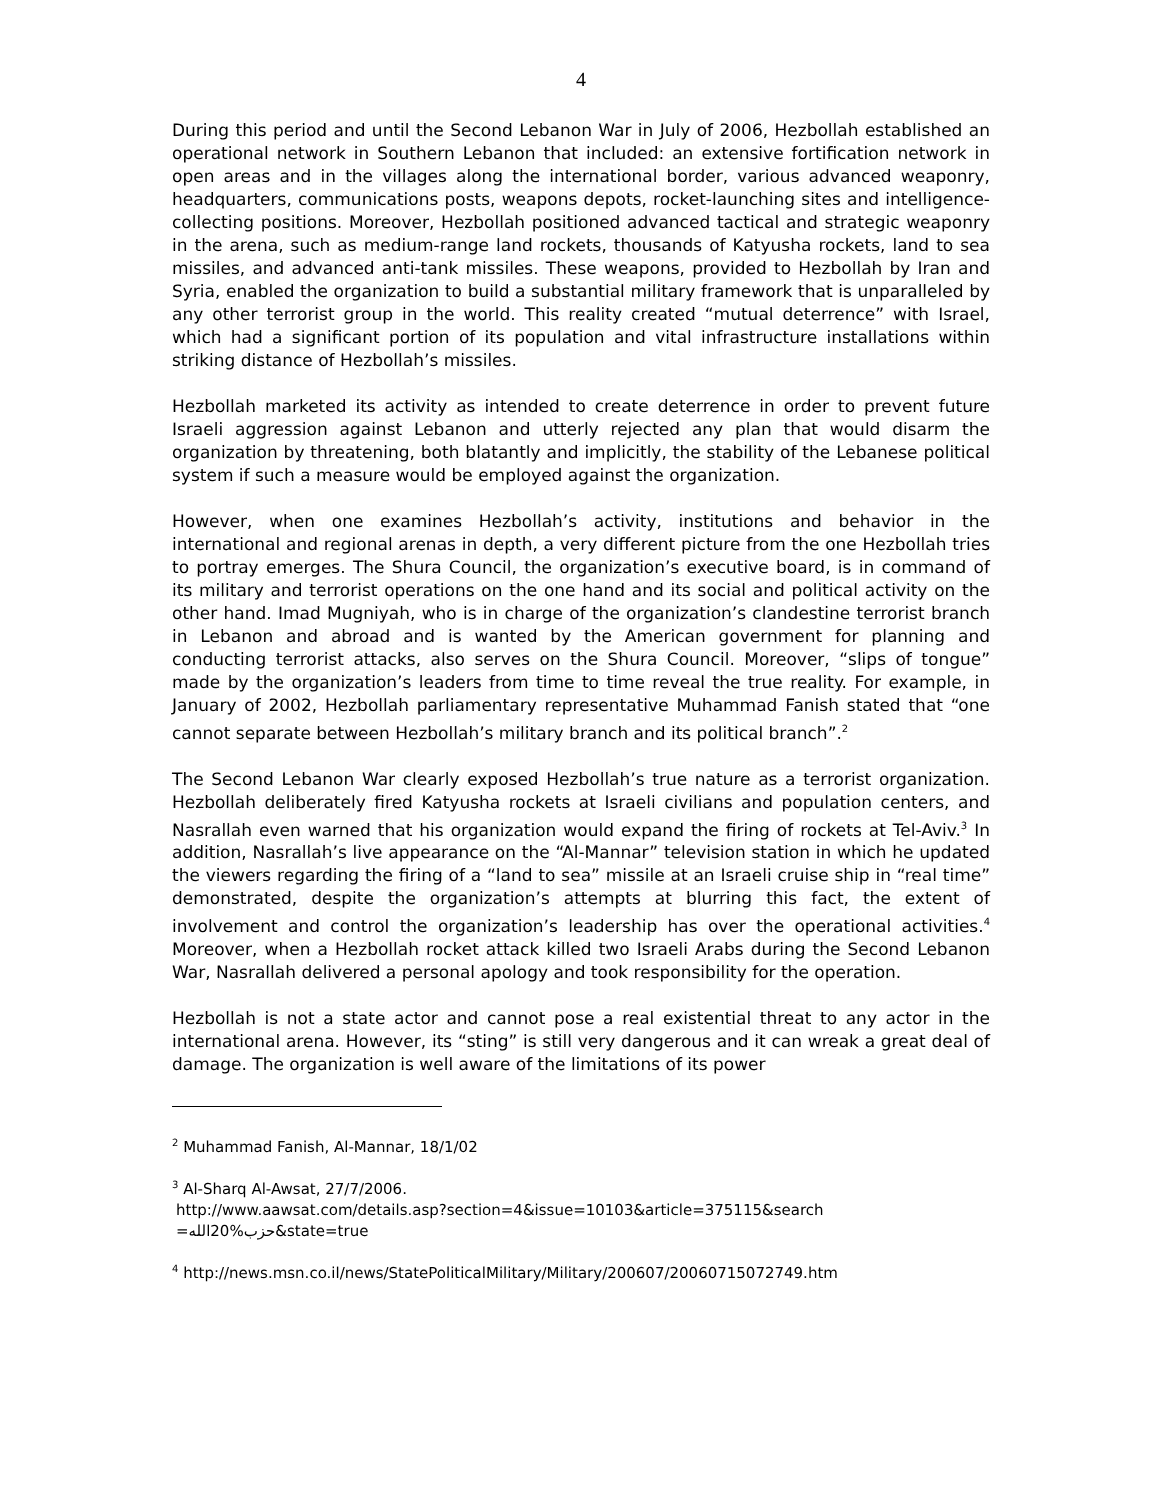4
During this period and until the Second Lebanon War in July of 2006, Hezbollah established an operational network in Southern Lebanon that included: an extensive fortification network in open areas and in the villages along the international border, various advanced weaponry, headquarters, communications posts, weapons depots, rocket-launching sites and intelligence-collecting positions. Moreover, Hezbollah positioned advanced tactical and strategic weaponry in the arena, such as medium-range land rockets, thousands of Katyusha rockets, land to sea missiles, and advanced anti-tank missiles. These weapons, provided to Hezbollah by Iran and Syria, enabled the organization to build a substantial military framework that is unparalleled by any other terrorist group in the world. This reality created “mutual deterrence” with Israel, which had a significant portion of its population and vital infrastructure installations within striking distance of Hezbollah’s missiles.
Hezbollah marketed its activity as intended to create deterrence in order to prevent future Israeli aggression against Lebanon and utterly rejected any plan that would disarm the organization by threatening, both blatantly and implicitly, the stability of the Lebanese political system if such a measure would be employed against the organization.
However, when one examines Hezbollah’s activity, institutions and behavior in the international and regional arenas in depth, a very different picture from the one Hezbollah tries to portray emerges. The Shura Council, the organization’s executive board, is in command of its military and terrorist operations on the one hand and its social and political activity on the other hand. Imad Mugniyah, who is in charge of the organization’s clandestine terrorist branch in Lebanon and abroad and is wanted by the American government for planning and conducting terrorist attacks, also serves on the Shura Council. Moreover, “slips of tongue” made by the organization’s leaders from time to time reveal the true reality. For example, in January of 2002, Hezbollah parliamentary representative Muhammad Fanish stated that “one cannot separate between Hezbollah’s military branch and its political branch”.<sup>2</sup>
The Second Lebanon War clearly exposed Hezbollah’s true nature as a terrorist organization. Hezbollah deliberately fired Katyusha rockets at Israeli civilians and population centers, and Nasrallah even warned that his organization would expand the firing of rockets at Tel-Aviv.<sup>3</sup> In addition, Nasrallah’s live appearance on the “Al-Mannar” television station in which he updated the viewers regarding the firing of a “land to sea” missile at an Israeli cruise ship in “real time” demonstrated, despite the organization’s attempts at blurring this fact, the extent of involvement and control the organization’s leadership has over the operational activities.<sup>4</sup> Moreover, when a Hezbollah rocket attack killed two Israeli Arabs during the Second Lebanon War, Nasrallah delivered a personal apology and took responsibility for the operation.
Hezbollah is not a state actor and cannot pose a real existential threat to any actor in the international arena. However, its “sting” is still very dangerous and it can wreak a great deal of damage. The organization is well aware of the limitations of its power
<sup>2</sup> Muhammad Fanish, Al-Mannar, 18/1/02
<sup>3</sup> Al-Sharq Al-Awsat, 27/7/2006.
http://www.aawsat.com/details.asp?section=4&issue=10103&article=375115&search
=حزب%20الله&state=true
<sup>4</sup> http://news.msn.co.il/news/StatePoliticalMilitary/Military/200607/20060715072749.htm